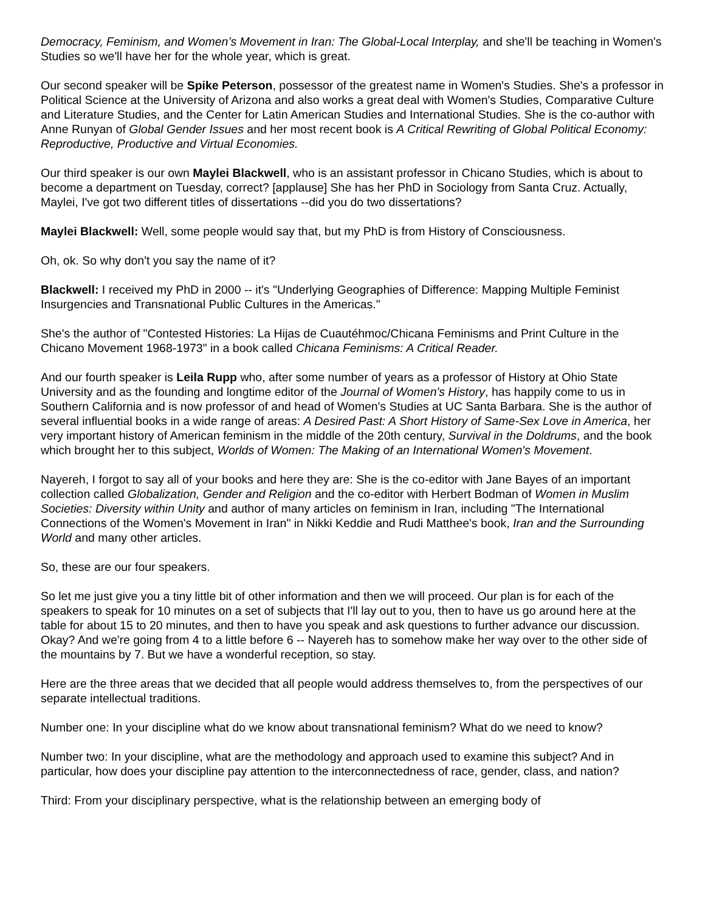Democracy, Feminism, and Women’s Movement in Iran: The Global-Local Interplay, and she'll be teaching in Women's Studies so we'll have her for the whole year, which is great.
Our second speaker will be Spike Peterson, possessor of the greatest name in Women's Studies. She's a professor in Political Science at the University of Arizona and also works a great deal with Women's Studies, Comparative Culture and Literature Studies, and the Center for Latin American Studies and International Studies. She is the co-author with Anne Runyan of Global Gender Issues and her most recent book is A Critical Rewriting of Global Political Economy: Reproductive, Productive and Virtual Economies.
Our third speaker is our own Maylei Blackwell, who is an assistant professor in Chicano Studies, which is about to become a department on Tuesday, correct? [applause] She has her PhD in Sociology from Santa Cruz. Actually, Maylei, I've got two different titles of dissertations --did you do two dissertations?
Maylei Blackwell: Well, some people would say that, but my PhD is from History of Consciousness.
Oh, ok. So why don't you say the name of it?
Blackwell: I received my PhD in 2000 -- it's "Underlying Geographies of Difference: Mapping Multiple Feminist Insurgencies and Transnational Public Cultures in the Americas."
She's the author of "Contested Histories: La Hijas de Cuautéhmoc/Chicana Feminisms and Print Culture in the Chicano Movement 1968-1973" in a book called Chicana Feminisms: A Critical Reader.
And our fourth speaker is Leila Rupp who, after some number of years as a professor of History at Ohio State University and as the founding and longtime editor of the Journal of Women's History, has happily come to us in Southern California and is now professor of and head of Women's Studies at UC Santa Barbara. She is the author of several influential books in a wide range of areas: A Desired Past: A Short History of Same-Sex Love in America, her very important history of American feminism in the middle of the 20th century, Survival in the Doldrums, and the book which brought her to this subject, Worlds of Women: The Making of an International Women's Movement.
Nayereh, I forgot to say all of your books and here they are: She is the co-editor with Jane Bayes of an important collection called Globalization, Gender and Religion and the co-editor with Herbert Bodman of Women in Muslim Societies: Diversity within Unity and author of many articles on feminism in Iran, including "The International Connections of the Women's Movement in Iran" in Nikki Keddie and Rudi Matthee's book, Iran and the Surrounding World and many other articles.
So, these are our four speakers.
So let me just give you a tiny little bit of other information and then we will proceed. Our plan is for each of the speakers to speak for 10 minutes on a set of subjects that I'll lay out to you, then to have us go around here at the table for about 15 to 20 minutes, and then to have you speak and ask questions to further advance our discussion. Okay? And we're going from 4 to a little before 6 -- Nayereh has to somehow make her way over to the other side of the mountains by 7. But we have a wonderful reception, so stay.
Here are the three areas that we decided that all people would address themselves to, from the perspectives of our separate intellectual traditions.
Number one: In your discipline what do we know about transnational feminism? What do we need to know?
Number two: In your discipline, what are the methodology and approach used to examine this subject? And in particular, how does your discipline pay attention to the interconnectedness of race, gender, class, and nation?
Third: From your disciplinary perspective, what is the relationship between an emerging body of